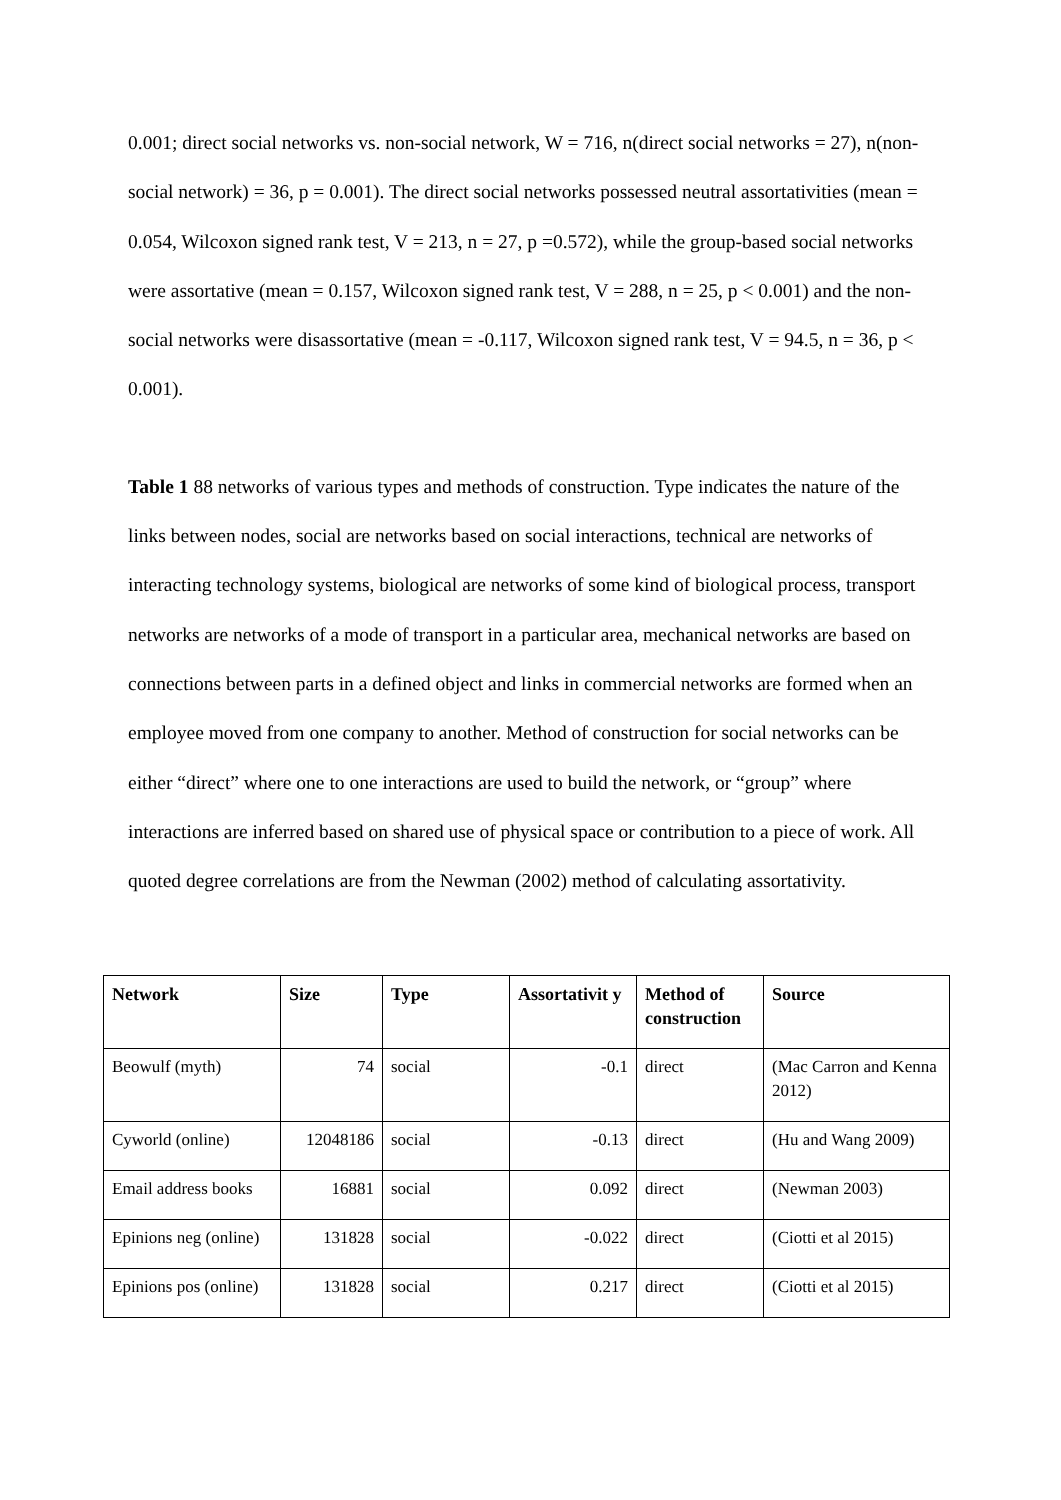0.001; direct social networks vs. non-social network, W = 716, n(direct social networks = 27), n(non-social network) = 36, p = 0.001). The direct social networks possessed neutral assortativities (mean = 0.054, Wilcoxon signed rank test, V = 213, n = 27, p =0.572), while the group-based social networks were assortative (mean = 0.157, Wilcoxon signed rank test, V = 288, n = 25, p < 0.001) and the non-social networks were disassortative (mean = -0.117, Wilcoxon signed rank test, V = 94.5, n = 36, p < 0.001).
Table 1 88 networks of various types and methods of construction. Type indicates the nature of the links between nodes, social are networks based on social interactions, technical are networks of interacting technology systems, biological are networks of some kind of biological process, transport networks are networks of a mode of transport in a particular area, mechanical networks are based on connections between parts in a defined object and links in commercial networks are formed when an employee moved from one company to another. Method of construction for social networks can be either “direct” where one to one interactions are used to build the network, or “group” where interactions are inferred based on shared use of physical space or contribution to a piece of work. All quoted degree correlations are from the Newman (2002) method of calculating assortativity.
| Network | Size | Type | Assortativit y | Method of construction | Source |
| --- | --- | --- | --- | --- | --- |
| Beowulf (myth) | 74 | social | -0.1 | direct | (Mac Carron and Kenna 2012) |
| Cyworld (online) | 12048186 | social | -0.13 | direct | (Hu and Wang 2009) |
| Email address books | 16881 | social | 0.092 | direct | (Newman 2003) |
| Epinions neg (online) | 131828 | social | -0.022 | direct | (Ciotti et al 2015) |
| Epinions pos (online) | 131828 | social | 0.217 | direct | (Ciotti et al 2015) |